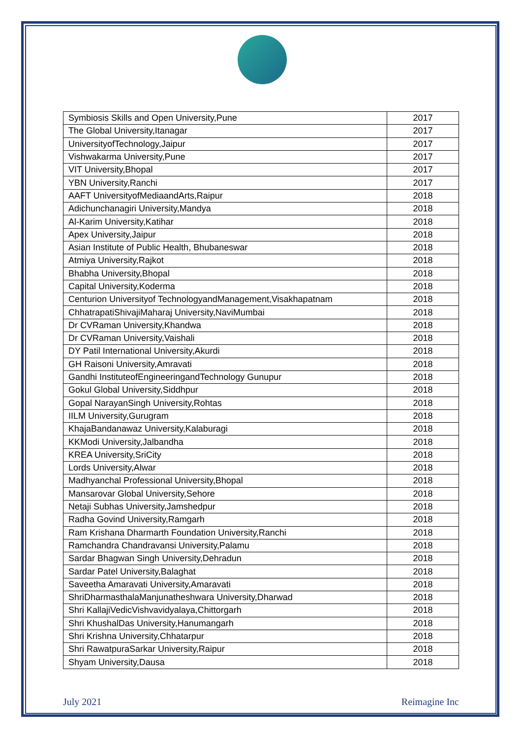| Symbiosis Skills and Open University,Pune | 2017 |
| The Global University,Itanagar | 2017 |
| UniversityofTechnology,Jaipur | 2017 |
| Vishwakarma University,Pune | 2017 |
| VIT University,Bhopal | 2017 |
| YBN University,Ranchi | 2017 |
| AAFT UniversityofMediaandArts,Raipur | 2018 |
| Adichunchanagiri University,Mandya | 2018 |
| Al-Karim University,Katihar | 2018 |
| Apex University,Jaipur | 2018 |
| Asian Institute of Public Health, Bhubaneswar | 2018 |
| Atmiya University,Rajkot | 2018 |
| Bhabha University,Bhopal | 2018 |
| Capital University,Koderma | 2018 |
| Centurion Universityof TechnologyandManagement,Visakhapatnam | 2018 |
| ChhatrapatiShivajiMaharaj University,NaviMumbai | 2018 |
| Dr CVRaman University,Khandwa | 2018 |
| Dr CVRaman University,Vaishali | 2018 |
| DY Patil International University,Akurdi | 2018 |
| GH Raisoni University,Amravati | 2018 |
| Gandhi InstituteofEngineeringandTechnology Gunupur | 2018 |
| Gokul Global University,Siddhpur | 2018 |
| Gopal NarayanSingh University,Rohtas | 2018 |
| IILM University,Gurugram | 2018 |
| KhajaBandanawaz University,Kalaburagi | 2018 |
| KKModi University,Jalbandha | 2018 |
| KREA University,SriCity | 2018 |
| Lords University,Alwar | 2018 |
| Madhyanchal Professional University,Bhopal | 2018 |
| Mansarovar Global University,Sehore | 2018 |
| Netaji Subhas University,Jamshedpur | 2018 |
| Radha Govind University,Ramgarh | 2018 |
| Ram Krishana Dharmarth Foundation University,Ranchi | 2018 |
| Ramchandra Chandravansi University,Palamu | 2018 |
| Sardar Bhagwan Singh University,Dehradun | 2018 |
| Sardar Patel University,Balaghat | 2018 |
| Saveetha Amaravati University,Amaravati | 2018 |
| ShriDharmasthalaManjunatheshwara University,Dharwad | 2018 |
| Shri KallajiVedicVishvavidyalaya,Chittorgarh | 2018 |
| Shri KhushalDas University,Hanumangarh | 2018 |
| Shri Krishna University,Chhatarpur | 2018 |
| Shri RawatpuraSarkar University,Raipur | 2018 |
| Shyam University,Dausa | 2018 |
July 2021 Reimagine Inc